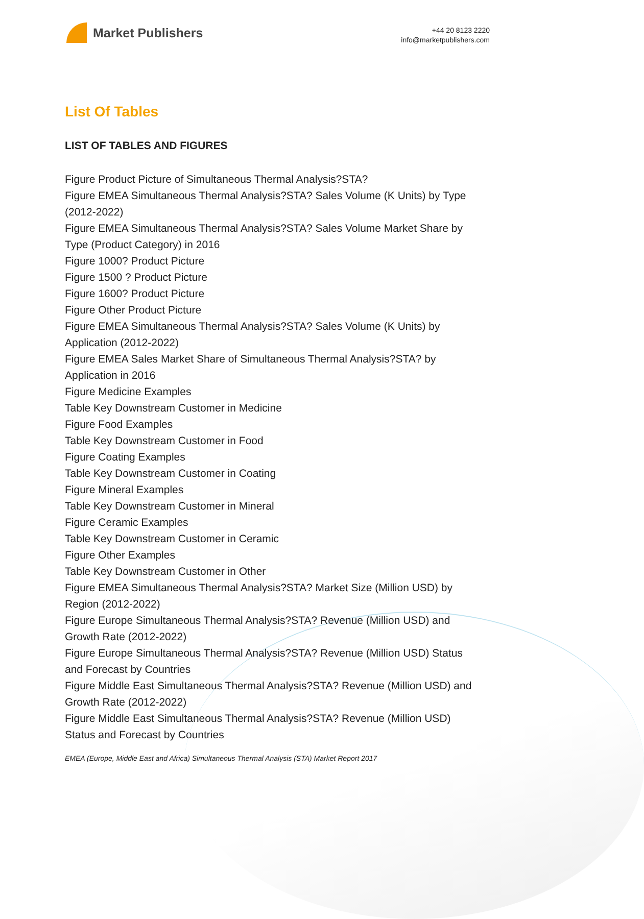Market Publishers
+44 20 8123 2220
info@marketpublishers.com
List Of Tables
LIST OF TABLES AND FIGURES
Figure Product Picture of Simultaneous Thermal Analysis?STA?
Figure EMEA Simultaneous Thermal Analysis?STA? Sales Volume (K Units) by Type (2012-2022)
Figure EMEA Simultaneous Thermal Analysis?STA? Sales Volume Market Share by Type (Product Category) in 2016
Figure 1000? Product Picture
Figure 1500 ? Product Picture
Figure 1600? Product Picture
Figure Other Product Picture
Figure EMEA Simultaneous Thermal Analysis?STA? Sales Volume (K Units) by Application (2012-2022)
Figure EMEA Sales Market Share of Simultaneous Thermal Analysis?STA? by Application in 2016
Figure Medicine Examples
Table Key Downstream Customer in Medicine
Figure Food Examples
Table Key Downstream Customer in Food
Figure Coating Examples
Table Key Downstream Customer in Coating
Figure Mineral Examples
Table Key Downstream Customer in Mineral
Figure Ceramic Examples
Table Key Downstream Customer in Ceramic
Figure Other Examples
Table Key Downstream Customer in Other
Figure EMEA Simultaneous Thermal Analysis?STA? Market Size (Million USD) by Region (2012-2022)
Figure Europe Simultaneous Thermal Analysis?STA? Revenue (Million USD) and Growth Rate (2012-2022)
Figure Europe Simultaneous Thermal Analysis?STA? Revenue (Million USD) Status and Forecast by Countries
Figure Middle East Simultaneous Thermal Analysis?STA? Revenue (Million USD) and Growth Rate (2012-2022)
Figure Middle East Simultaneous Thermal Analysis?STA? Revenue (Million USD) Status and Forecast by Countries
EMEA (Europe, Middle East and Africa) Simultaneous Thermal Analysis (STA) Market Report 2017